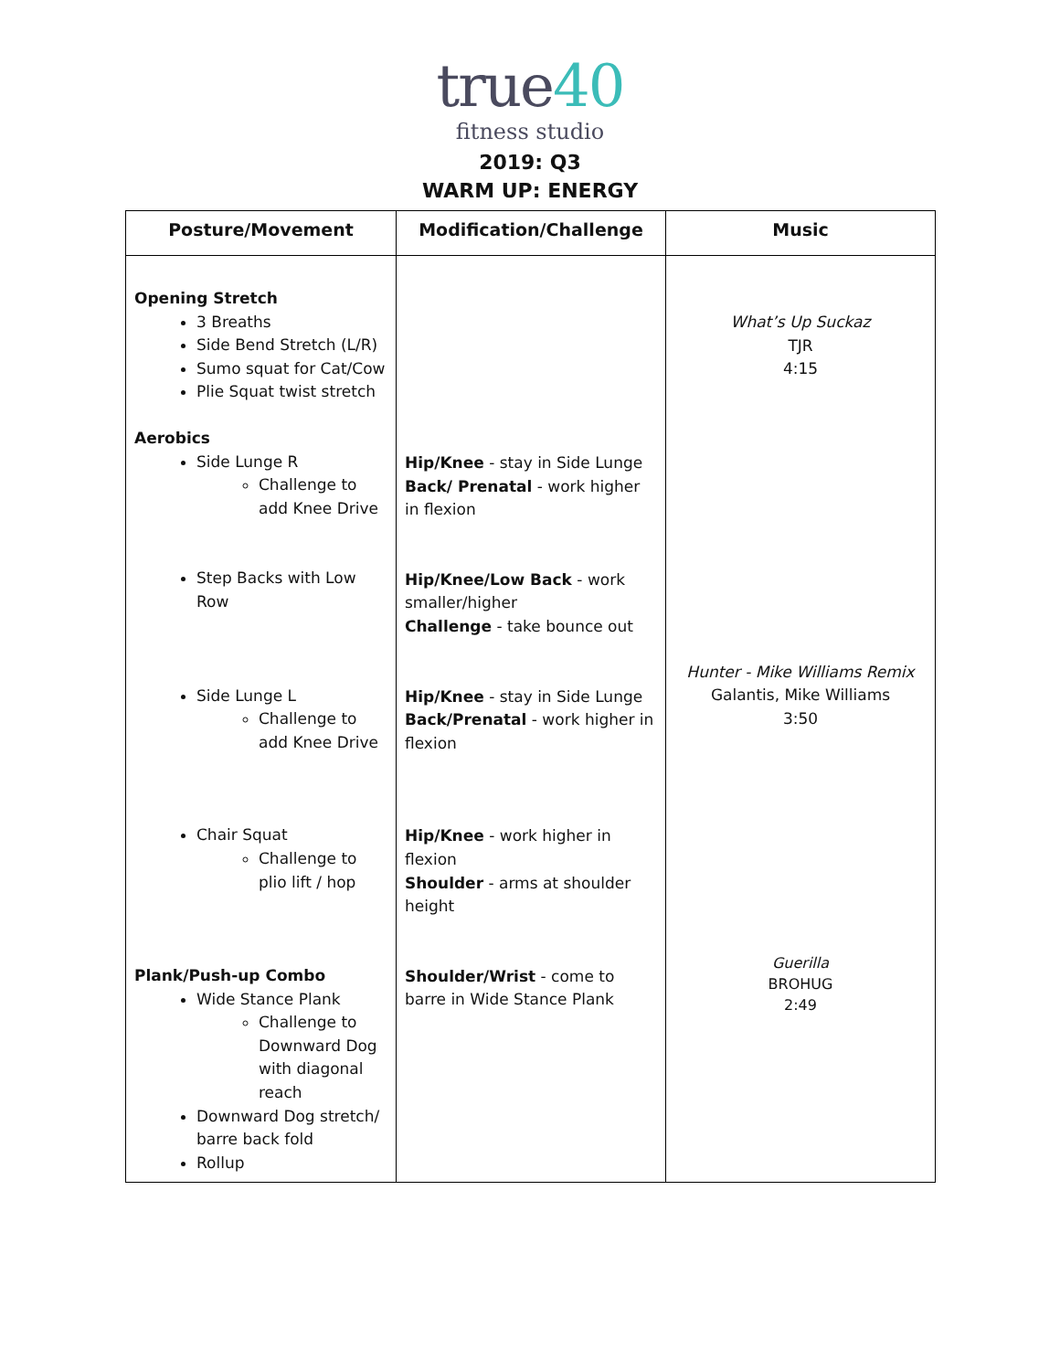true40
fitness studio
2019: Q3
WARM UP: ENERGY
| Posture/Movement | Modification/Challenge | Music |
| --- | --- | --- |
| Opening Stretch 3 Breaths Side Bend Stretch (L/R) Sumo squat for Cat/Cow Plie Squat twist stretch Aerobics Side Lunge R Challenge to add Knee Drive Step Backs with Low Row Side Lunge L Challenge to add Knee Drive Chair Squat Challenge to plio lift / hop Plank/Push-up Combo Wide Stance Plank Challenge to Downward Dog with diagonal reach Downward Dog stretch/ barre back fold Rollup | Hip/Knee - stay in Side Lunge Back/ Prenatal - work higher in flexion Hip/Knee/Low Back - work smaller/higher Challenge - take bounce out Hip/Knee - stay in Side Lunge Back/Prenatal - work higher in flexion Hip/Knee - work higher in flexion Shoulder - arms at shoulder height Shoulder/Wrist - come to barre in Wide Stance Plank | What’s Up Suckaz TJR 4:15 Hunter - Mike Williams Remix Galantis, Mike Williams 3:50 Guerilla BROHUG 2:49 |